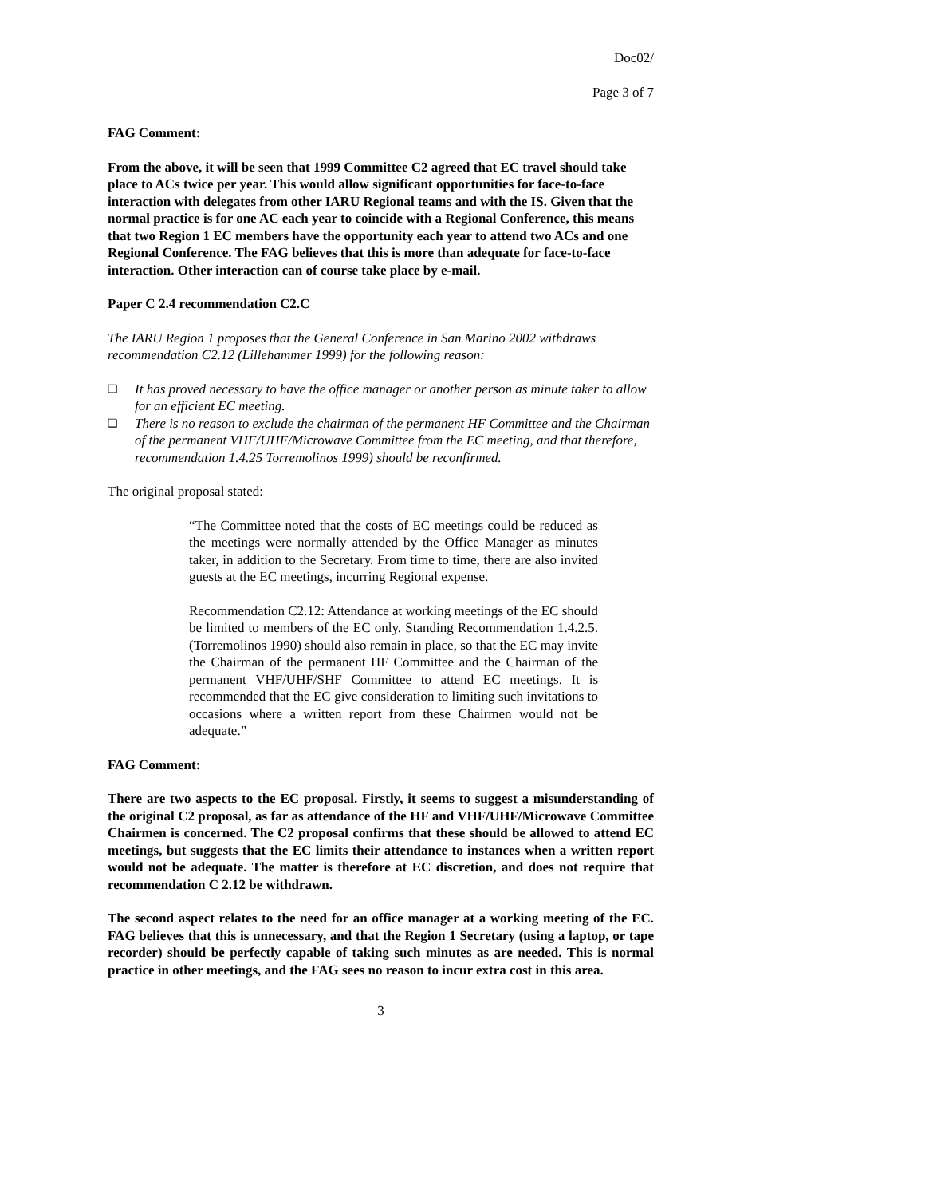Doc02/
Page 3 of 7
FAG Comment:
From the above, it will be seen that 1999 Committee C2 agreed that EC travel should take place to ACs twice per year. This would allow significant opportunities for face-to-face interaction with delegates from other IARU Regional teams and with the IS. Given that the normal practice is for one AC each year to coincide with a Regional Conference, this means that two Region 1 EC members have the opportunity each year to attend two ACs and one Regional Conference. The FAG believes that this is more than adequate for face-to-face interaction. Other interaction can of course take place by e-mail.
Paper C 2.4 recommendation C2.C
The IARU Region 1 proposes that the General Conference in San Marino 2002 withdraws recommendation C2.12 (Lillehammer 1999) for the following reason:
❑ It has proved necessary to have the office manager or another person as minute taker to allow for an efficient EC meeting.
❑ There is no reason to exclude the chairman of the permanent HF Committee and the Chairman of the permanent VHF/UHF/Microwave Committee from the EC meeting, and that therefore, recommendation 1.4.25 Torremolinos 1999) should be reconfirmed.
The original proposal stated:
“The Committee noted that the costs of EC meetings could be reduced as the meetings were normally attended by the Office Manager as minutes taker, in addition to the Secretary. From time to time, there are also invited guests at the EC meetings, incurring Regional expense.
Recommendation C2.12: Attendance at working meetings of the EC should be limited to members of the EC only. Standing Recommendation 1.4.2.5. (Torremolinos 1990) should also remain in place, so that the EC may invite the Chairman of the permanent HF Committee and the Chairman of the permanent VHF/UHF/SHF Committee to attend EC meetings. It is recommended that the EC give consideration to limiting such invitations to occasions where a written report from these Chairmen would not be adequate.”
FAG Comment:
There are two aspects to the EC proposal. Firstly, it seems to suggest a misunderstanding of the original C2 proposal, as far as attendance of the HF and VHF/UHF/Microwave Committee Chairmen is concerned. The C2 proposal confirms that these should be allowed to attend EC meetings, but suggests that the EC limits their attendance to instances when a written report would not be adequate. The matter is therefore at EC discretion, and does not require that recommendation C 2.12 be withdrawn.
The second aspect relates to the need for an office manager at a working meeting of the EC. FAG believes that this is unnecessary, and that the Region 1 Secretary (using a laptop, or tape recorder) should be perfectly capable of taking such minutes as are needed. This is normal practice in other meetings, and the FAG sees no reason to incur extra cost in this area.
3